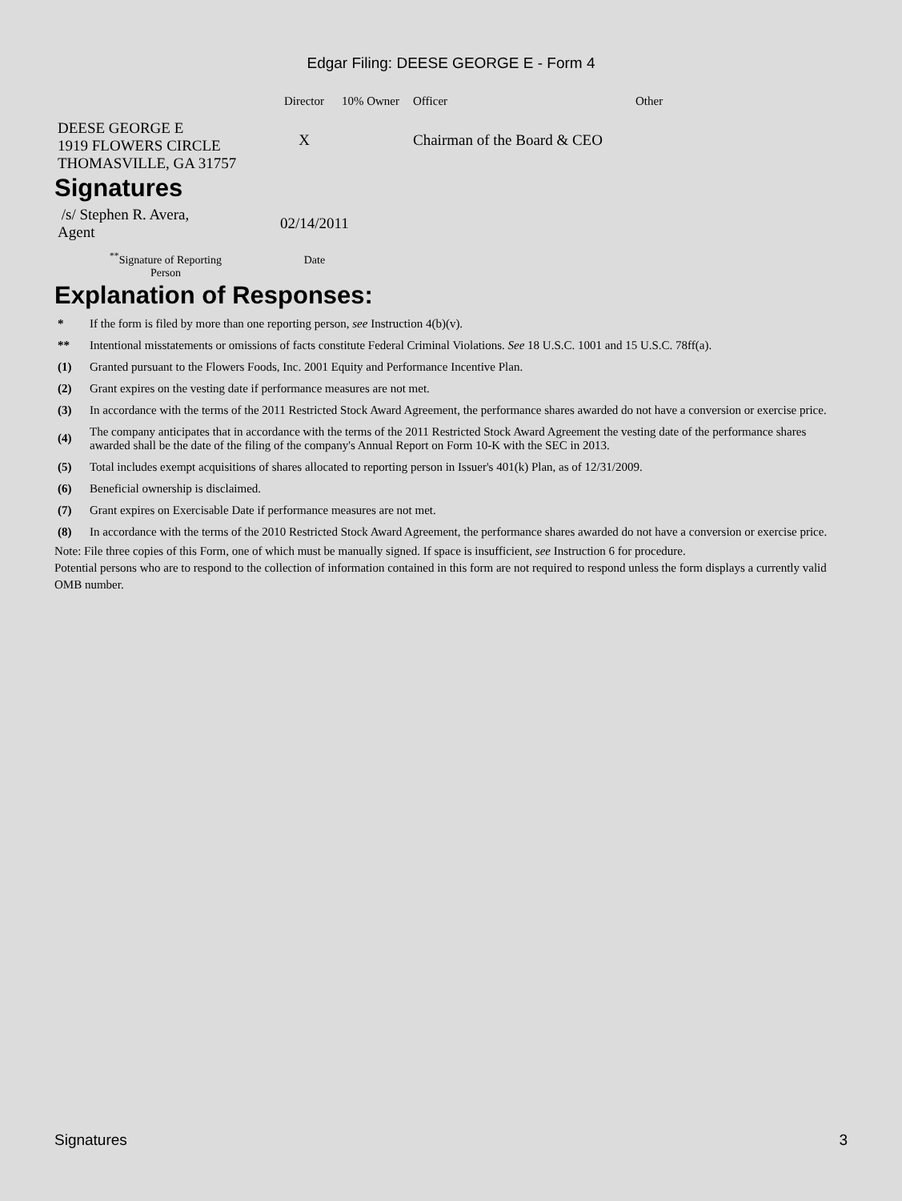Edgar Filing: DEESE GEORGE E - Form 4
| | Director | 10% Owner | Officer | Other |
| --- | --- | --- | --- | --- |
| DEESE GEORGE E 1919 FLOWERS CIRCLE THOMASVILLE, GA 31757 | X | | Chairman of the Board & CEO | |
Signatures
| /s/ Stephen R. Avera, Agent | 02/14/2011 |
| <sup>**</sup> Signature of Reporting Person | Date |
Explanation of Responses:
| * | If the form is filed by more than one reporting person, see Instruction 4(b)(v). |
| ** | Intentional misstatements or omissions of facts constitute Federal Criminal Violations. See 18 U.S.C. 1001 and 15 U.S.C. 78ff(a). |
| (1) | Granted pursuant to the Flowers Foods, Inc. 2001 Equity and Performance Incentive Plan. |
| (2) | Grant expires on the vesting date if performance measures are not met. |
| (3) | In accordance with the terms of the 2011 Restricted Stock Award Agreement, the performance shares awarded do not have a conversion or exercise price. |
| (4) | The company anticipates that in accordance with the terms of the 2011 Restricted Stock Award Agreement the vesting date of the performance shares awarded shall be the date of the filing of the company's Annual Report on Form 10-K with the SEC in 2013. |
| (5) | Total includes exempt acquisitions of shares allocated to reporting person in Issuer's 401(k) Plan, as of 12/31/2009. |
| (6) | Beneficial ownership is disclaimed. |
| (7) | Grant expires on Exercisable Date if performance measures are not met. |
| (8) | In accordance with the terms of the 2010 Restricted Stock Award Agreement, the performance shares awarded do not have a conversion or exercise price. |
Note: File three copies of this Form, one of which must be manually signed. If space is insufficient, see Instruction 6 for procedure.
Potential persons who are to respond to the collection of information contained in this form are not required to respond unless the form displays a currently valid OMB number.
Signatures 3